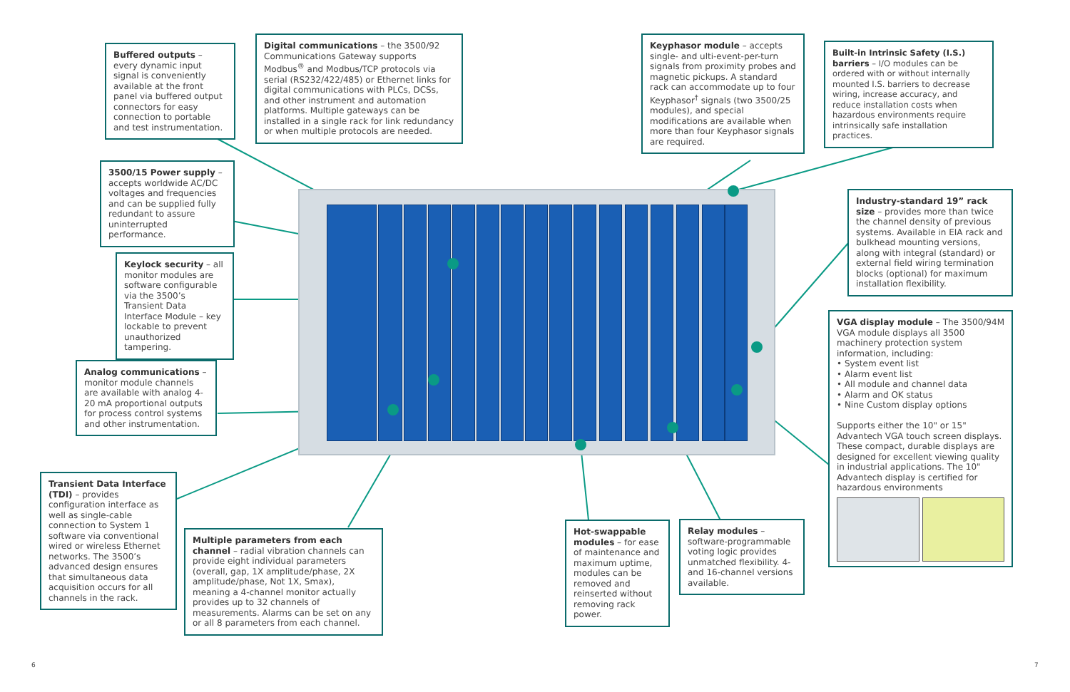Buffered outputs – every dynamic input signal is conveniently available at the front panel via buffered output connectors for easy connection to portable and test instrumentation.
Digital communications – the 3500/92 Communications Gateway supports Modbus<sup>®</sup> and Modbus/TCP protocols via serial (RS232/422/485) or Ethernet links for digital communications with PLCs, DCSs, and other instrument and automation platforms. Multiple gateways can be installed in a single rack for link redundancy or when multiple protocols are needed.
Keyphasor module – accepts single- and ulti-event-per-turn signals from proximity probes and magnetic pickups. A standard rack can accommodate up to four Keyphasor<sup>†</sup> signals (two 3500/25 modules), and special modifications are available when more than four Keyphasor signals are required.
Built-in Intrinsic Safety (I.S.) barriers – I/O modules can be ordered with or without internally mounted I.S. barriers to decrease wiring, increase accuracy, and reduce installation costs when hazardous environments require intrinsically safe installation practices.
3500/15 Power supply – accepts worldwide AC/DC voltages and frequencies and can be supplied fully redundant to assure uninterrupted performance.
Keylock security – all monitor modules are software configurable via the 3500’s Transient Data Interface Module – key lockable to prevent unauthorized tampering.
Industry-standard 19” rack size – provides more than twice the channel density of previous systems. Available in EIA rack and bulkhead mounting versions, along with integral (standard) or external field wiring termination blocks (optional) for maximum installation flexibility.
VGA display module – The 3500/94M VGA module displays all 3500 machinery protection system information, including:
• System event list
• Alarm event list
• All module and channel data
• Alarm and OK status
• Nine Custom display options
Supports either the 10" or 15" Advantech VGA touch screen displays. These compact, durable displays are designed for excellent viewing quality in industrial applications. The 10" Advantech display is certified for hazardous environments
Analog communications – monitor module channels are available with analog 4-20 mA proportional outputs for process control systems and other instrumentation.
Transient Data Interface (TDI) – provides configuration interface as well as single-cable connection to System 1 software via conventional wired or wireless Ethernet networks. The 3500’s advanced design ensures that simultaneous data acquisition occurs for all channels in the rack.
Multiple parameters from each channel – radial vibration channels can provide eight individual parameters (overall, gap, 1X amplitude/phase, 2X amplitude/phase, Not 1X, Smax), meaning a 4-channel monitor actually provides up to 32 channels of measurements. Alarms can be set on any or all 8 parameters from each channel.
Hot-swappable modules – for ease of maintenance and maximum uptime, modules can be removed and reinserted without removing rack power.
Relay modules – software-programmable voting logic provides unmatched flexibility. 4- and 16-channel versions available.
6 7